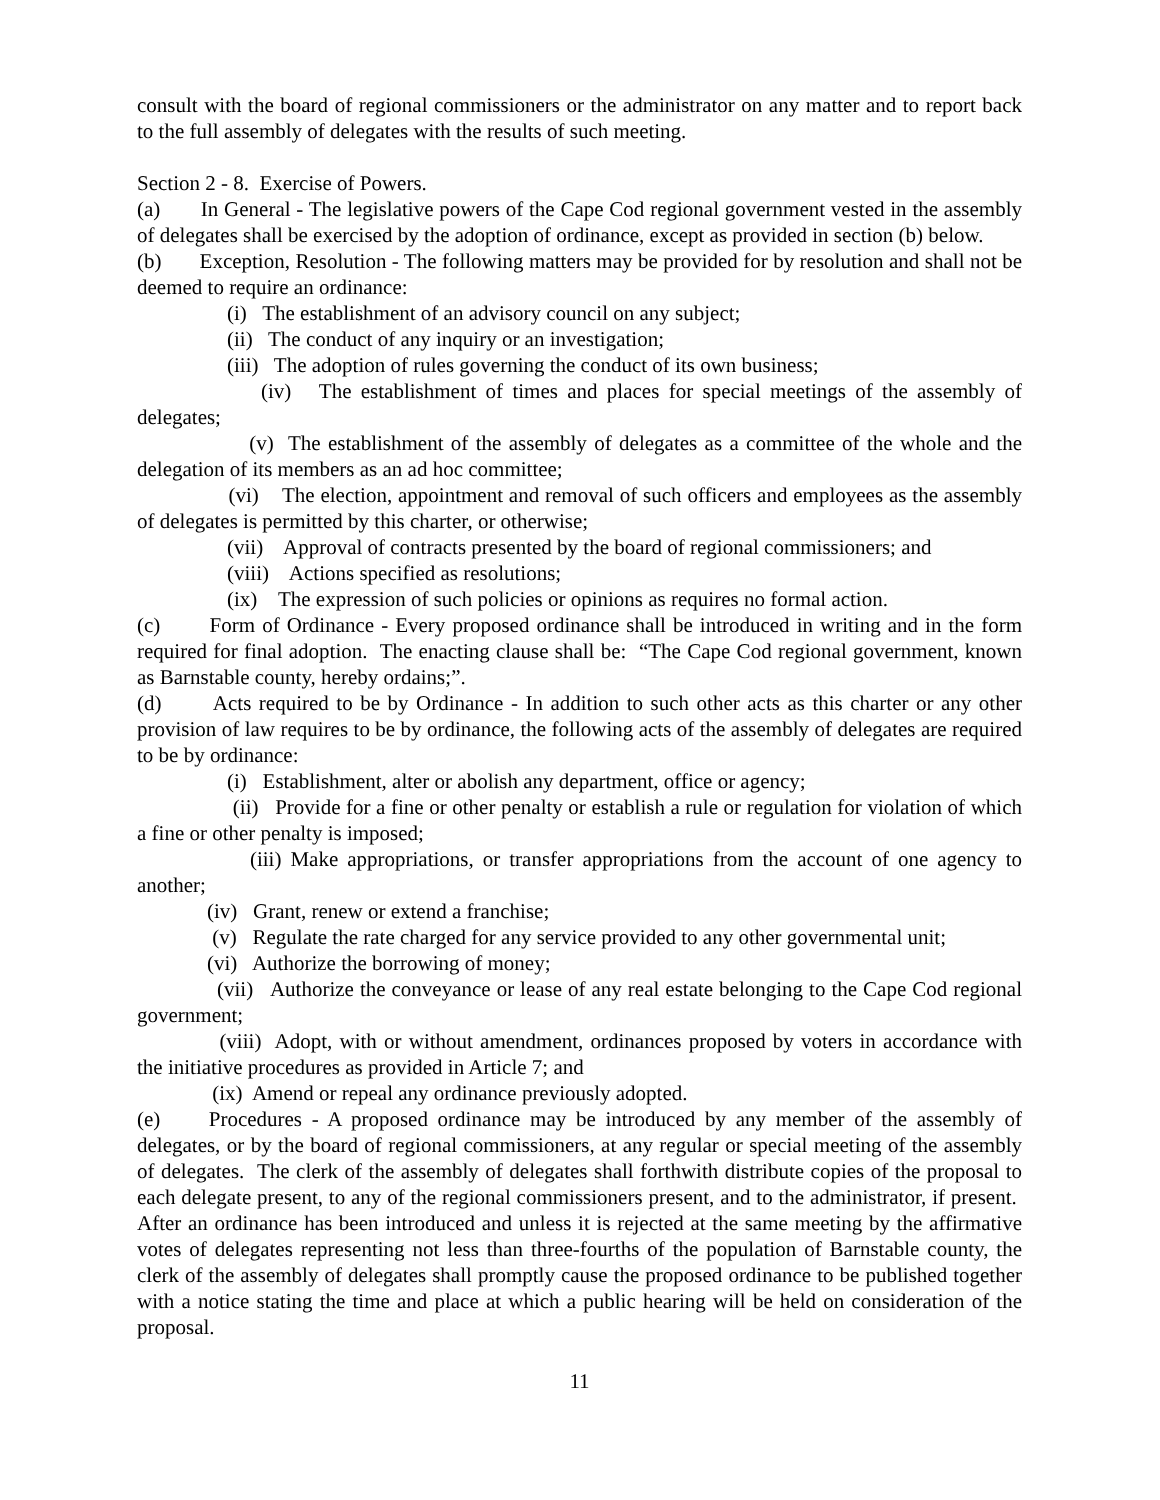consult with the board of regional commissioners or the administrator on any matter and to report back to the full assembly of delegates with the results of such meeting.
Section 2 - 8. Exercise of Powers.
(a) In General - The legislative powers of the Cape Cod regional government vested in the assembly of delegates shall be exercised by the adoption of ordinance, except as provided in section (b) below.
(b) Exception, Resolution - The following matters may be provided for by resolution and shall not be deemed to require an ordinance:
(i) The establishment of an advisory council on any subject;
(ii) The conduct of any inquiry or an investigation;
(iii) The adoption of rules governing the conduct of its own business;
(iv) The establishment of times and places for special meetings of the assembly of delegates;
(v) The establishment of the assembly of delegates as a committee of the whole and the delegation of its members as an ad hoc committee;
(vi) The election, appointment and removal of such officers and employees as the assembly of delegates is permitted by this charter, or otherwise;
(vii) Approval of contracts presented by the board of regional commissioners; and
(viii) Actions specified as resolutions;
(ix) The expression of such policies or opinions as requires no formal action.
(c) Form of Ordinance - Every proposed ordinance shall be introduced in writing and in the form required for final adoption. The enacting clause shall be: “The Cape Cod regional government, known as Barnstable county, hereby ordains;”.
(d) Acts required to be by Ordinance - In addition to such other acts as this charter or any other provision of law requires to be by ordinance, the following acts of the assembly of delegates are required to be by ordinance:
(i) Establishment, alter or abolish any department, office or agency;
(ii) Provide for a fine or other penalty or establish a rule or regulation for violation of which a fine or other penalty is imposed;
(iii) Make appropriations, or transfer appropriations from the account of one agency to another;
(iv) Grant, renew or extend a franchise;
(v) Regulate the rate charged for any service provided to any other governmental unit;
(vi) Authorize the borrowing of money;
(vii) Authorize the conveyance or lease of any real estate belonging to the Cape Cod regional government;
(viii) Adopt, with or without amendment, ordinances proposed by voters in accordance with the initiative procedures as provided in Article 7; and
(ix) Amend or repeal any ordinance previously adopted.
(e) Procedures - A proposed ordinance may be introduced by any member of the assembly of delegates, or by the board of regional commissioners, at any regular or special meeting of the assembly of delegates. The clerk of the assembly of delegates shall forthwith distribute copies of the proposal to each delegate present, to any of the regional commissioners present, and to the administrator, if present. After an ordinance has been introduced and unless it is rejected at the same meeting by the affirmative votes of delegates representing not less than three-fourths of the population of Barnstable county, the clerk of the assembly of delegates shall promptly cause the proposed ordinance to be published together with a notice stating the time and place at which a public hearing will be held on consideration of the proposal.
11